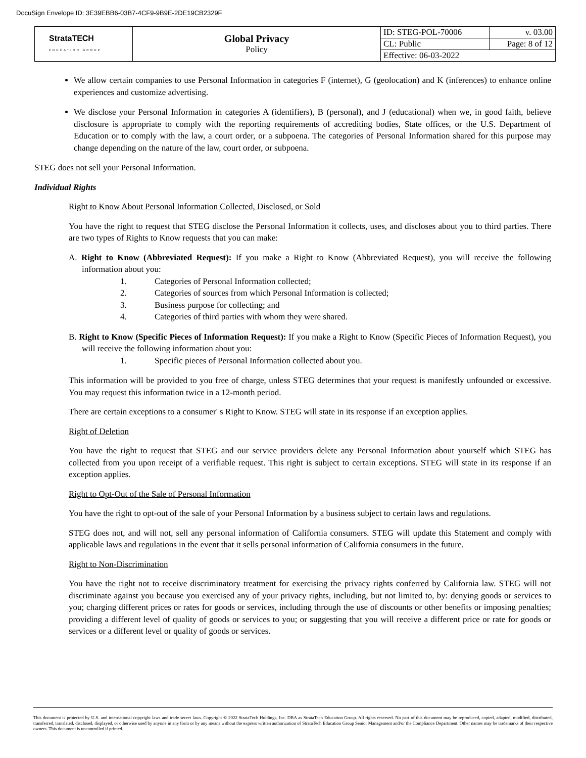DocuSign Envelope ID: 3E39EBB6-03B7-4CF9-9B9E-2DE19CB2329F
| StrataTECH EDUCATION GROUP | Global Privacy Policy | ID: STEG-POL-70006 | v. 03.00 |
| | | CL: Public | Page: 8 of 12 |
| | | Effective: 06-03-2022 | |
We allow certain companies to use Personal Information in categories F (internet), G (geolocation) and K (inferences) to enhance online experiences and customize advertising.
We disclose your Personal Information in categories A (identifiers), B (personal), and J (educational) when we, in good faith, believe disclosure is appropriate to comply with the reporting requirements of accrediting bodies, State offices, or the U.S. Department of Education or to comply with the law, a court order, or a subpoena. The categories of Personal Information shared for this purpose may change depending on the nature of the law, court order, or subpoena.
STEG does not sell your Personal Information.
Individual Rights
Right to Know About Personal Information Collected, Disclosed, or Sold
You have the right to request that STEG disclose the Personal Information it collects, uses, and discloses about you to third parties. There are two types of Rights to Know requests that you can make:
A. Right to Know (Abbreviated Request): If you make a Right to Know (Abbreviated Request), you will receive the following information about you:
1. Categories of Personal Information collected;
2. Categories of sources from which Personal Information is collected;
3. Business purpose for collecting; and
4. Categories of third parties with whom they were shared.
B. Right to Know (Specific Pieces of Information Request): If you make a Right to Know (Specific Pieces of Information Request), you will receive the following information about you:
1. Specific pieces of Personal Information collected about you.
This information will be provided to you free of charge, unless STEG determines that your request is manifestly unfounded or excessive. You may request this information twice in a 12-month period.
There are certain exceptions to a consumer' s Right to Know. STEG will state in its response if an exception applies.
Right of Deletion
You have the right to request that STEG and our service providers delete any Personal Information about yourself which STEG has collected from you upon receipt of a verifiable request. This right is subject to certain exceptions. STEG will state in its response if an exception applies.
Right to Opt-Out of the Sale of Personal Information
You have the right to opt-out of the sale of your Personal Information by a business subject to certain laws and regulations.
STEG does not, and will not, sell any personal information of California consumers. STEG will update this Statement and comply with applicable laws and regulations in the event that it sells personal information of California consumers in the future.
Right to Non-Discrimination
You have the right not to receive discriminatory treatment for exercising the privacy rights conferred by California law. STEG will not discriminate against you because you exercised any of your privacy rights, including, but not limited to, by: denying goods or services to you; charging different prices or rates for goods or services, including through the use of discounts or other benefits or imposing penalties; providing a different level of quality of goods or services to you; or suggesting that you will receive a different price or rate for goods or services or a different level or quality of goods or services.
This document is protected by U.S. and international copyright laws and trade secret laws. Copyright © 2022 StrataTech Holdings, Inc. DBA as StrataTech Education Group. All rights reserved. No part of this document may be reproduced, copied, adapted, modified, distributed, transferred, translated, disclosed, displayed, or otherwise used by anyone in any form or by any means without the express written authorization of StrataTech Education Group Senior Management and/or the Compliance Department. Other names may be trademarks of their respective owners. This document is uncontrolled if printed.